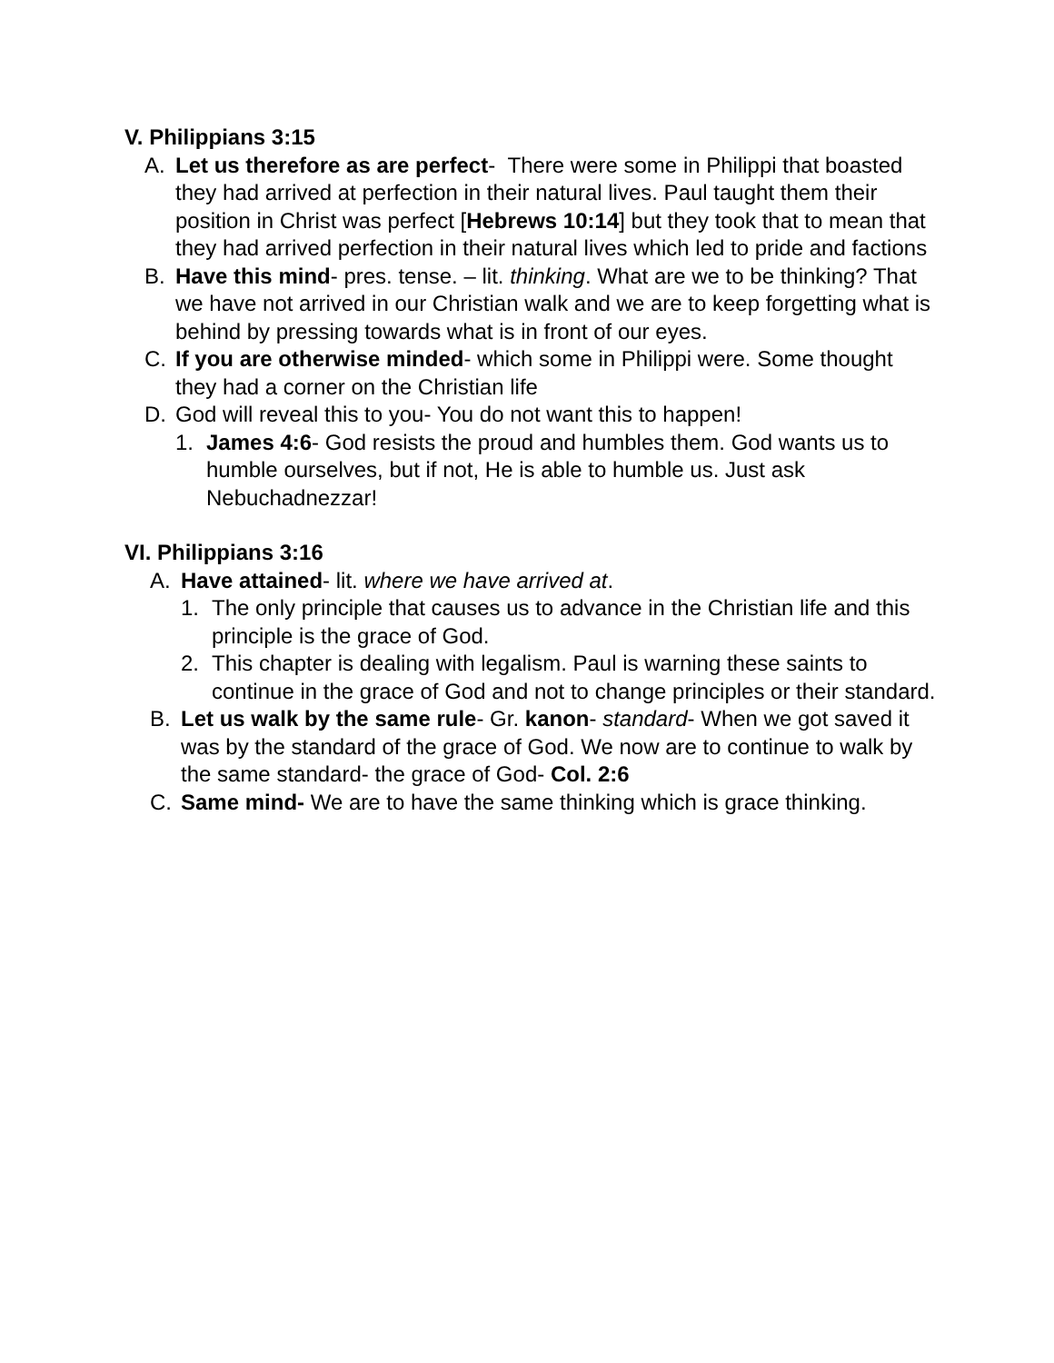V. Philippians 3:15
A. Let us therefore as are perfect- There were some in Philippi that boasted they had arrived at perfection in their natural lives. Paul taught them their position in Christ was perfect [Hebrews 10:14] but they took that to mean that they had arrived perfection in their natural lives which led to pride and factions
B. Have this mind- pres. tense. – lit. thinking. What are we to be thinking? That we have not arrived in our Christian walk and we are to keep forgetting what is behind by pressing towards what is in front of our eyes.
C. If you are otherwise minded- which some in Philippi were. Some thought they had a corner on the Christian life
D. God will reveal this to you- You do not want this to happen!
1. James 4:6- God resists the proud and humbles them. God wants us to humble ourselves, but if not, He is able to humble us. Just ask Nebuchadnezzar!
VI. Philippians 3:16
A. Have attained- lit. where we have arrived at.
1. The only principle that causes us to advance in the Christian life and this principle is the grace of God.
2. This chapter is dealing with legalism. Paul is warning these saints to continue in the grace of God and not to change principles or their standard.
B. Let us walk by the same rule- Gr. kanon- standard- When we got saved it was by the standard of the grace of God. We now are to continue to walk by the same standard- the grace of God- Col. 2:6
C. Same mind- We are to have the same thinking which is grace thinking.